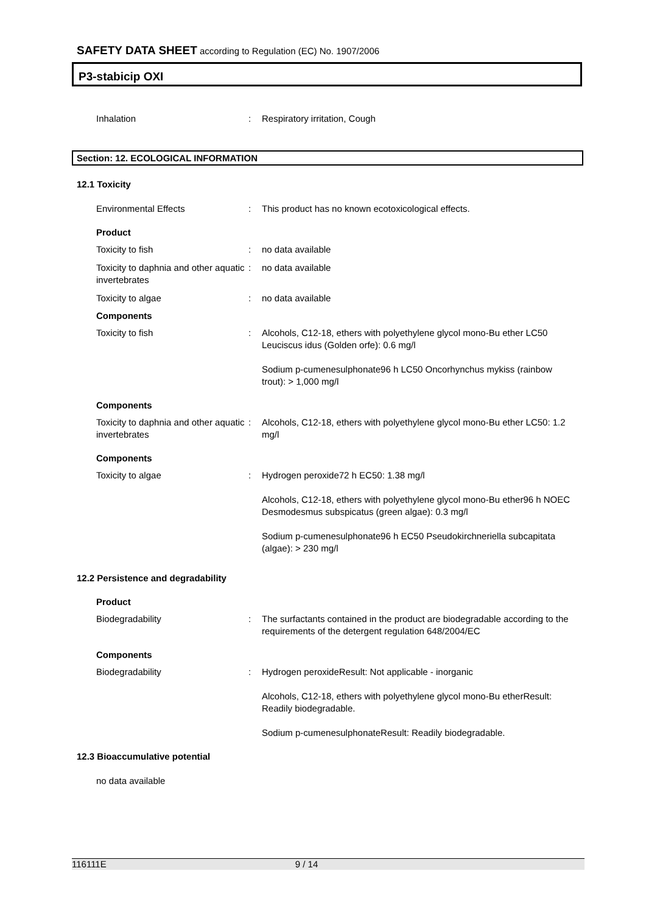SAFETY DATA SHEET according to Regulation (EC) No. 1907/2006
P3-stabicip OXI
Inhalation : Respiratory irritation, Cough
Section: 12. ECOLOGICAL INFORMATION
12.1 Toxicity
Environmental Effects : This product has no known ecotoxicological effects.
Product
Toxicity to fish : no data available
Toxicity to daphnia and other aquatic invertebrates
: no data available
Toxicity to algae : no data available
Components
Toxicity to fish : Alcohols, C12-18, ethers with polyethylene glycol mono-Bu ether LC50 Leuciscus idus (Golden orfe): 0.6 mg/l
Sodium p-cumenesulphonate96 h LC50 Oncorhynchus mykiss (rainbow trout): > 1,000 mg/l
Components
Toxicity to daphnia and other aquatic invertebrates
: Alcohols, C12-18, ethers with polyethylene glycol mono-Bu ether LC50: 1.2 mg/l
Components
Toxicity to algae : Hydrogen peroxide72 h EC50: 1.38 mg/l
Alcohols, C12-18, ethers with polyethylene glycol mono-Bu ether96 h NOEC Desmodesmus subspicatus (green algae): 0.3 mg/l
Sodium p-cumenesulphonate96 h EC50 Pseudokirchneriella subcapitata (algae): > 230 mg/l
12.2 Persistence and degradability
Product
Biodegradability : The surfactants contained in the product are biodegradable according to the requirements of the detergent regulation 648/2004/EC
Components
Biodegradability : Hydrogen peroxideResult: Not applicable - inorganic
Alcohols, C12-18, ethers with polyethylene glycol mono-Bu etherResult: Readily biodegradable.
Sodium p-cumenesulphonateResult: Readily biodegradable.
12.3 Bioaccumulative potential
no data available
116111E 9 / 14